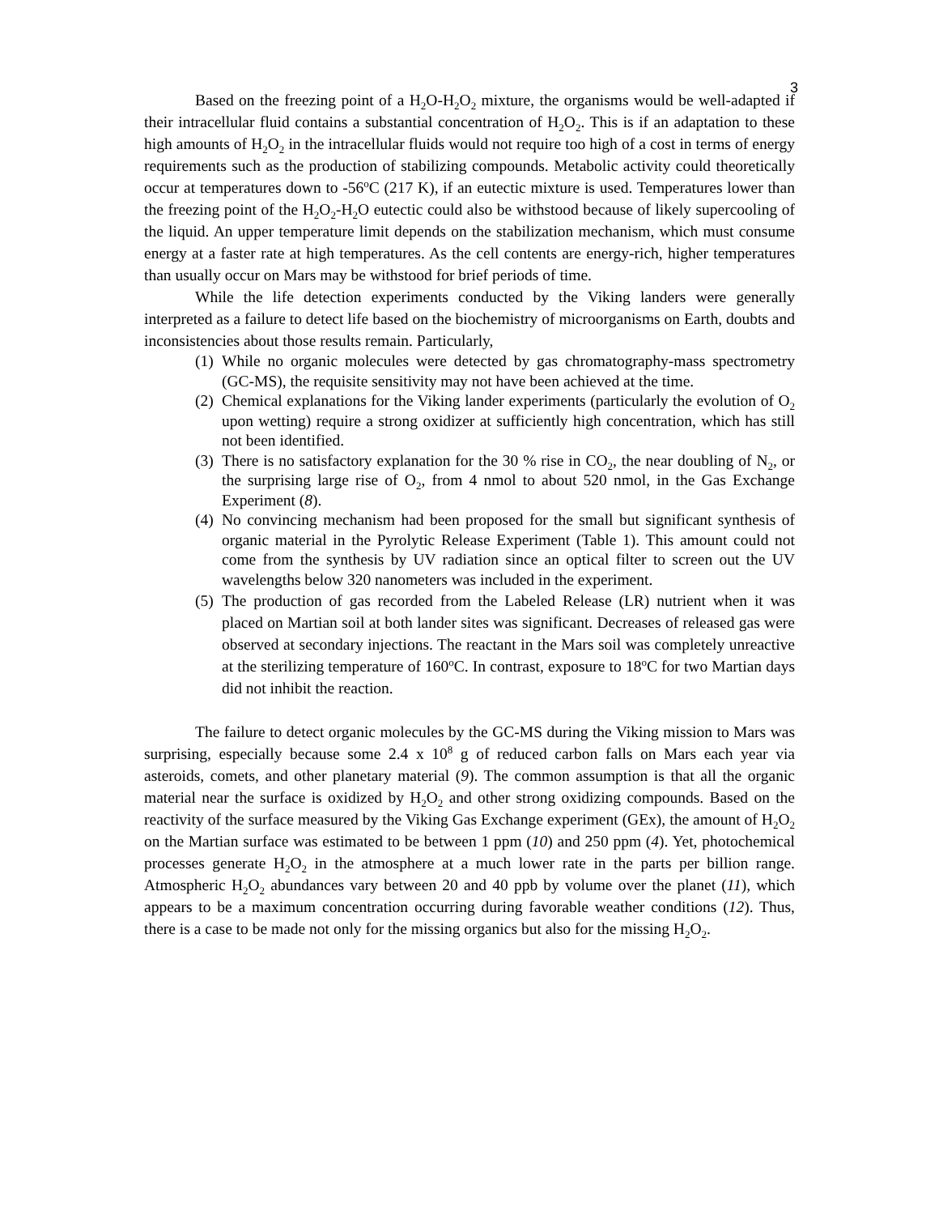3
Based on the freezing point of a H<sub>2</sub>O-H<sub>2</sub>O<sub>2</sub> mixture, the organisms would be well-adapted if their intracellular fluid contains a substantial concentration of H<sub>2</sub>O<sub>2</sub>. This is if an adaptation to these high amounts of H<sub>2</sub>O<sub>2</sub> in the intracellular fluids would not require too high of a cost in terms of energy requirements such as the production of stabilizing compounds. Metabolic activity could theoretically occur at temperatures down to -56<sup>o</sup>C (217 K), if an eutectic mixture is used. Temperatures lower than the freezing point of the H<sub>2</sub>O<sub>2</sub>-H<sub>2</sub>O eutectic could also be withstood because of likely supercooling of the liquid. An upper temperature limit depends on the stabilization mechanism, which must consume energy at a faster rate at high temperatures. As the cell contents are energy-rich, higher temperatures than usually occur on Mars may be withstood for brief periods of time.
While the life detection experiments conducted by the Viking landers were generally interpreted as a failure to detect life based on the biochemistry of microorganisms on Earth, doubts and inconsistencies about those results remain. Particularly,
(1) While no organic molecules were detected by gas chromatography-mass spectrometry (GC-MS), the requisite sensitivity may not have been achieved at the time.
(2) Chemical explanations for the Viking lander experiments (particularly the evolution of O<sub>2</sub> upon wetting) require a strong oxidizer at sufficiently high concentration, which has still not been identified.
(3) There is no satisfactory explanation for the 30 % rise in CO<sub>2</sub>, the near doubling of N<sub>2</sub>, or the surprising large rise of O<sub>2</sub>, from 4 nmol to about 520 nmol, in the Gas Exchange Experiment (8).
(4) No convincing mechanism had been proposed for the small but significant synthesis of organic material in the Pyrolytic Release Experiment (Table 1). This amount could not come from the synthesis by UV radiation since an optical filter to screen out the UV wavelengths below 320 nanometers was included in the experiment.
(5) The production of gas recorded from the Labeled Release (LR) nutrient when it was placed on Martian soil at both lander sites was significant. Decreases of released gas were observed at secondary injections. The reactant in the Mars soil was completely unreactive at the sterilizing temperature of 160<sup>o</sup>C. In contrast, exposure to 18<sup>o</sup>C for two Martian days did not inhibit the reaction.
The failure to detect organic molecules by the GC-MS during the Viking mission to Mars was surprising, especially because some 2.4 x 10<sup>8</sup> g of reduced carbon falls on Mars each year via asteroids, comets, and other planetary material (9). The common assumption is that all the organic material near the surface is oxidized by H<sub>2</sub>O<sub>2</sub> and other strong oxidizing compounds. Based on the reactivity of the surface measured by the Viking Gas Exchange experiment (GEx), the amount of H<sub>2</sub>O<sub>2</sub> on the Martian surface was estimated to be between 1 ppm (10) and 250 ppm (4). Yet, photochemical processes generate H<sub>2</sub>O<sub>2</sub> in the atmosphere at a much lower rate in the parts per billion range. Atmospheric H<sub>2</sub>O<sub>2</sub> abundances vary between 20 and 40 ppb by volume over the planet (11), which appears to be a maximum concentration occurring during favorable weather conditions (12). Thus, there is a case to be made not only for the missing organics but also for the missing H<sub>2</sub>O<sub>2</sub>.